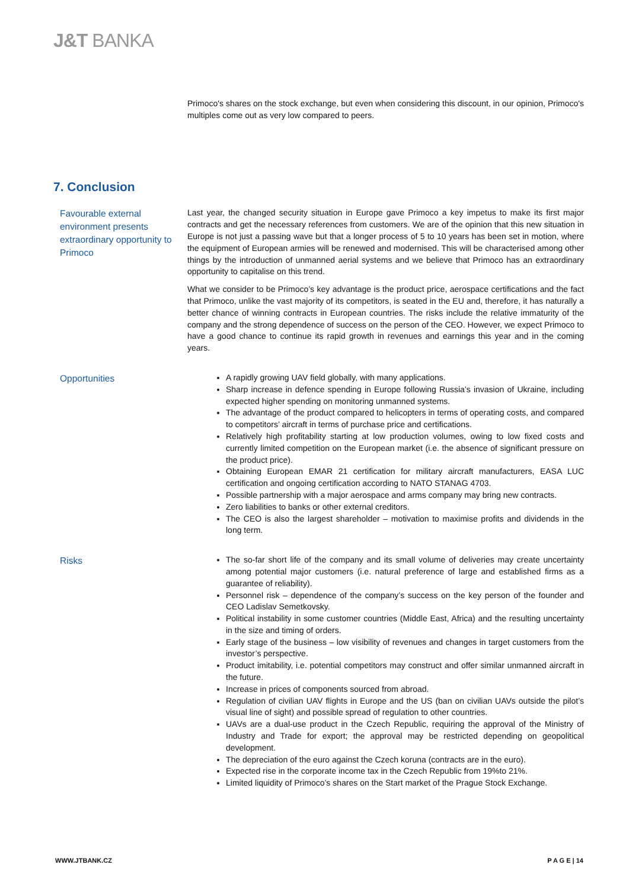J&T BANKA
Primoco's shares on the stock exchange, but even when considering this discount, in our opinion, Primoco's multiples come out as very low compared to peers.
7. Conclusion
Favourable external environment presents extraordinary opportunity to Primoco
Last year, the changed security situation in Europe gave Primoco a key impetus to make its first major contracts and get the necessary references from customers. We are of the opinion that this new situation in Europe is not just a passing wave but that a longer process of 5 to 10 years has been set in motion, where the equipment of European armies will be renewed and modernised. This will be characterised among other things by the introduction of unmanned aerial systems and we believe that Primoco has an extraordinary opportunity to capitalise on this trend.
What we consider to be Primoco’s key advantage is the product price, aerospace certifications and the fact that Primoco, unlike the vast majority of its competitors, is seated in the EU and, therefore, it has naturally a better chance of winning contracts in European countries. The risks include the relative immaturity of the company and the strong dependence of success on the person of the CEO. However, we expect Primoco to have a good chance to continue its rapid growth in revenues and earnings this year and in the coming years.
Opportunities
A rapidly growing UAV field globally, with many applications.
Sharp increase in defence spending in Europe following Russia’s invasion of Ukraine, including expected higher spending on monitoring unmanned systems.
The advantage of the product compared to helicopters in terms of operating costs, and compared to competitors’ aircraft in terms of purchase price and certifications.
Relatively high profitability starting at low production volumes, owing to low fixed costs and currently limited competition on the European market (i.e. the absence of significant pressure on the product price).
Obtaining European EMAR 21 certification for military aircraft manufacturers, EASA LUC certification and ongoing certification according to NATO STANAG 4703.
Possible partnership with a major aerospace and arms company may bring new contracts.
Zero liabilities to banks or other external creditors.
The CEO is also the largest shareholder – motivation to maximise profits and dividends in the long term.
Risks
The so-far short life of the company and its small volume of deliveries may create uncertainty among potential major customers (i.e. natural preference of large and established firms as a guarantee of reliability).
Personnel risk – dependence of the company’s success on the key person of the founder and CEO Ladislav Semetkovsky.
Political instability in some customer countries (Middle East, Africa) and the resulting uncertainty in the size and timing of orders.
Early stage of the business – low visibility of revenues and changes in target customers from the investor’s perspective.
Product imitability, i.e. potential competitors may construct and offer similar unmanned aircraft in the future.
Increase in prices of components sourced from abroad.
Regulation of civilian UAV flights in Europe and the US (ban on civilian UAVs outside the pilot’s visual line of sight) and possible spread of regulation to other countries.
UAVs are a dual-use product in the Czech Republic, requiring the approval of the Ministry of Industry and Trade for export; the approval may be restricted depending on geopolitical development.
The depreciation of the euro against the Czech koruna (contracts are in the euro).
Expected rise in the corporate income tax in the Czech Republic from 19%to 21%.
Limited liquidity of Primoco’s shares on the Start market of the Prague Stock Exchange.
WWW.JTBANK.CZ P A G E | 14